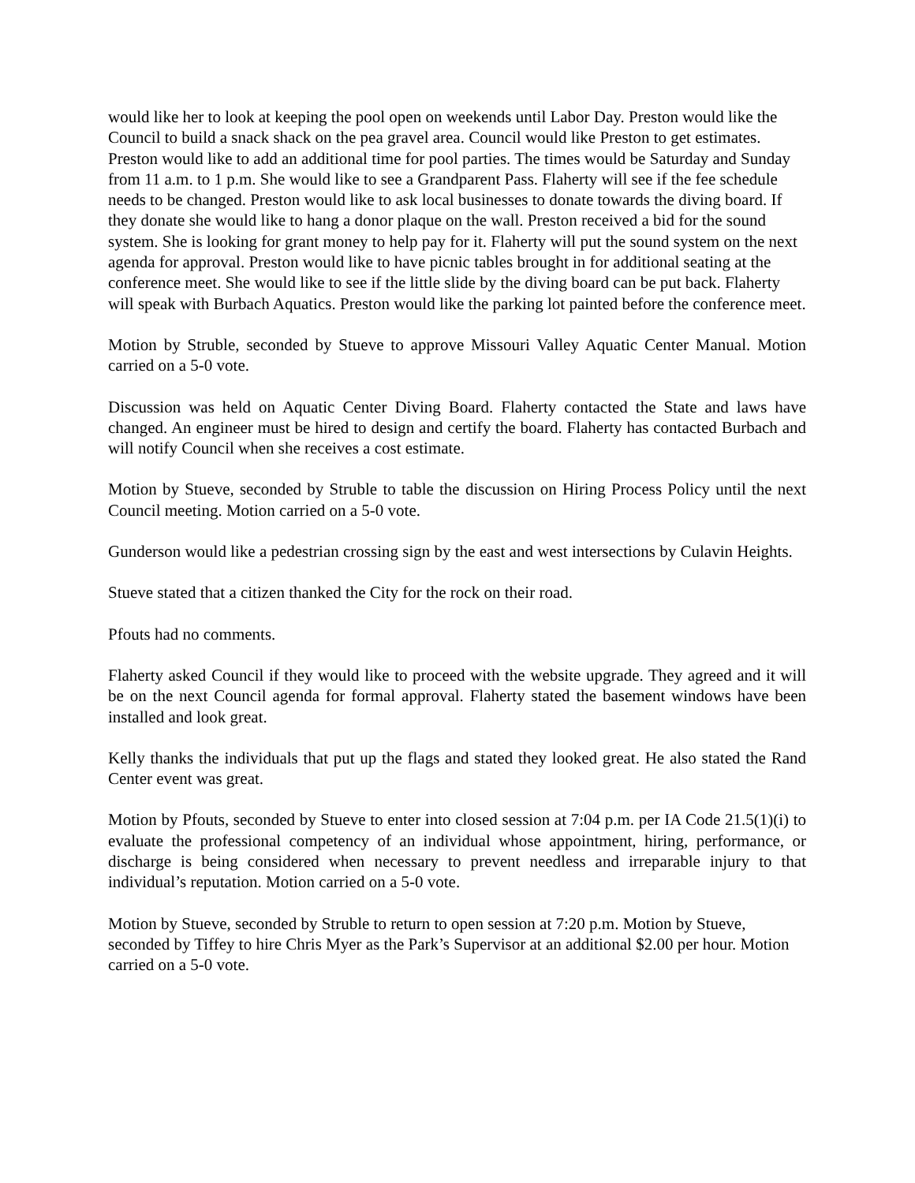would like her to look at keeping the pool open on weekends until Labor Day. Preston would like the Council to build a snack shack on the pea gravel area. Council would like Preston to get estimates. Preston would like to add an additional time for pool parties. The times would be Saturday and Sunday from 11 a.m. to 1 p.m. She would like to see a Grandparent Pass. Flaherty will see if the fee schedule needs to be changed. Preston would like to ask local businesses to donate towards the diving board. If they donate she would like to hang a donor plaque on the wall. Preston received a bid for the sound system. She is looking for grant money to help pay for it. Flaherty will put the sound system on the next agenda for approval. Preston would like to have picnic tables brought in for additional seating at the conference meet. She would like to see if the little slide by the diving board can be put back. Flaherty will speak with Burbach Aquatics. Preston would like the parking lot painted before the conference meet.
Motion by Struble, seconded by Stueve to approve Missouri Valley Aquatic Center Manual. Motion carried on a 5-0 vote.
Discussion was held on Aquatic Center Diving Board. Flaherty contacted the State and laws have changed. An engineer must be hired to design and certify the board. Flaherty has contacted Burbach and will notify Council when she receives a cost estimate.
Motion by Stueve, seconded by Struble to table the discussion on Hiring Process Policy until the next Council meeting. Motion carried on a 5-0 vote.
Gunderson would like a pedestrian crossing sign by the east and west intersections by Culavin Heights.
Stueve stated that a citizen thanked the City for the rock on their road.
Pfouts had no comments.
Flaherty asked Council if they would like to proceed with the website upgrade. They agreed and it will be on the next Council agenda for formal approval. Flaherty stated the basement windows have been installed and look great.
Kelly thanks the individuals that put up the flags and stated they looked great. He also stated the Rand Center event was great.
Motion by Pfouts, seconded by Stueve to enter into closed session at 7:04 p.m. per IA Code 21.5(1)(i) to evaluate the professional competency of an individual whose appointment, hiring, performance, or discharge is being considered when necessary to prevent needless and irreparable injury to that individual’s reputation. Motion carried on a 5-0 vote.
Motion by Stueve, seconded by Struble to return to open session at 7:20 p.m. Motion by Stueve, seconded by Tiffey to hire Chris Myer as the Park’s Supervisor at an additional $2.00 per hour. Motion carried on a 5-0 vote.